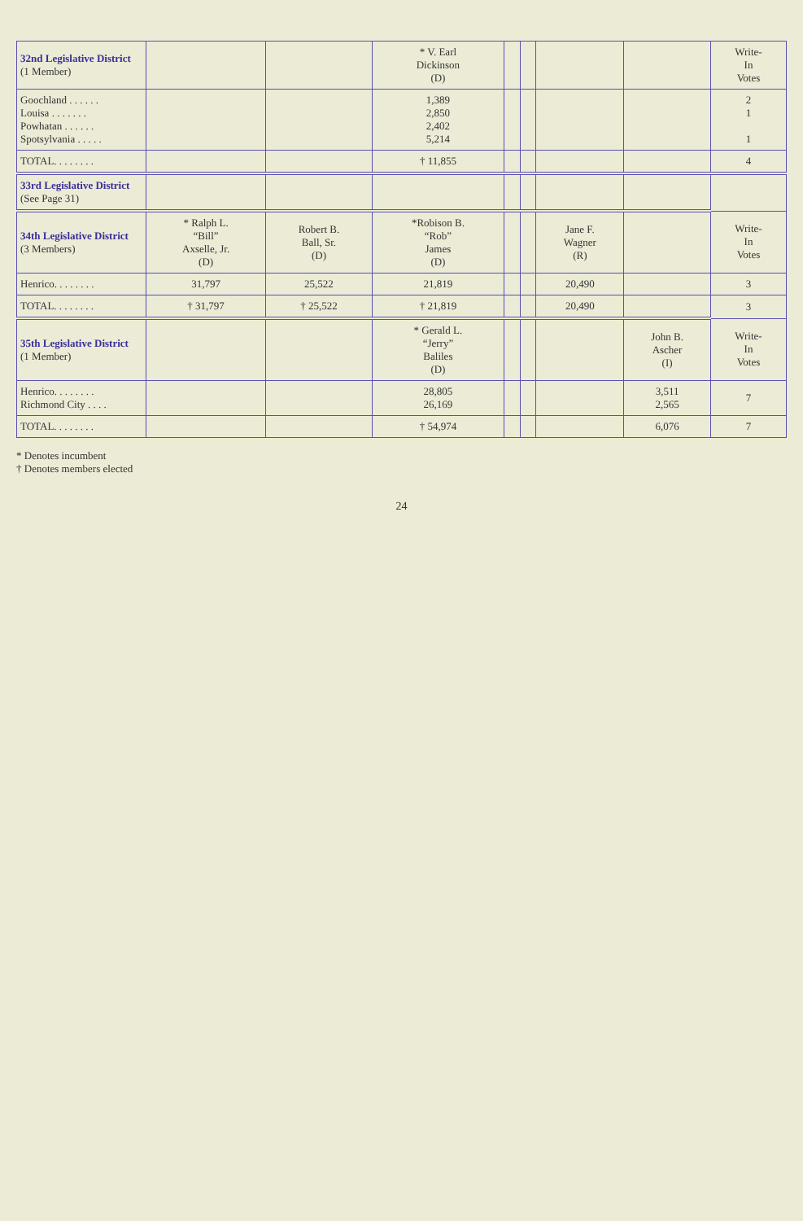| 32nd Legislative District (1 Member) | | | * V. Earl Dickinson (D) | | | | | Write- In Votes |
| Goochland . . . . . . Louisa . . . . . . . Powhatan . . . . . . Spotsylvania . . . . . | | | 1,389 2,850 2,402 5,214 | | | | | 2 1 1 |
| TOTAL. . . . . . . . | | | † 11,855 | | | | | 4 |
| 33rd Legislative District (See Page 31) | | | | | | | | |
| 34th Legislative District (3 Members) | * Ralph L. “Bill” Axselle, Jr. (D) | Robert B. Ball, Sr. (D) | *Robison B. “Rob” James (D) | | | Jane F. Wagner (R) | | Write- In Votes |
| Henrico. . . . . . . . | 31,797 | 25,522 | 21,819 | | | 20,490 | | 3 |
| TOTAL. . . . . . . . | † 31,797 | † 25,522 | † 21,819 | | | 20,490 | | 3 |
| 35th Legislative District (1 Member) | | | * Gerald L. “Jerry” Baliles (D) | | | | John B. Ascher (I) | Write- In Votes |
| Henrico. . . . . . . . Richmond City . . . . | | | 28,805 26,169 | | | | 3,511 2,565 | 7 |
| TOTAL. . . . . . . . | | | † 54,974 | | | | 6,076 | 7 |
* Denotes incumbent
† Denotes members elected
24